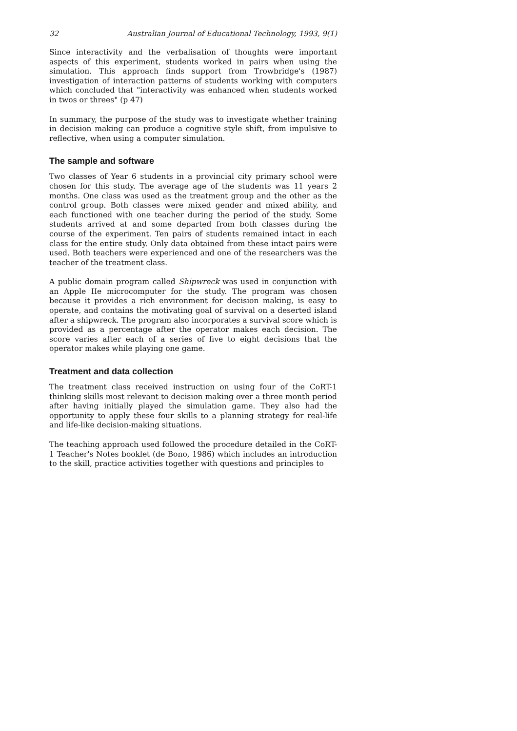32 Australian Journal of Educational Technology, 1993, 9(1)
Since interactivity and the verbalisation of thoughts were important aspects of this experiment, students worked in pairs when using the simulation. This approach finds support from Trowbridge's (1987) investigation of interaction patterns of students working with computers which concluded that "interactivity was enhanced when students worked in twos or threes" (p 47)
In summary, the purpose of the study was to investigate whether training in decision making can produce a cognitive style shift, from impulsive to reflective, when using a computer simulation.
The sample and software
Two classes of Year 6 students in a provincial city primary school were chosen for this study. The average age of the students was 11 years 2 months. One class was used as the treatment group and the other as the control group. Both classes were mixed gender and mixed ability, and each functioned with one teacher during the period of the study. Some students arrived at and some departed from both classes during the course of the experiment. Ten pairs of students remained intact in each class for the entire study. Only data obtained from these intact pairs were used. Both teachers were experienced and one of the researchers was the teacher of the treatment class.
A public domain program called Shipwreck was used in conjunction with an Apple IIe microcomputer for the study. The program was chosen because it provides a rich environment for decision making, is easy to operate, and contains the motivating goal of survival on a deserted island after a shipwreck. The program also incorporates a survival score which is provided as a percentage after the operator makes each decision. The score varies after each of a series of five to eight decisions that the operator makes while playing one game.
Treatment and data collection
The treatment class received instruction on using four of the CoRT-1 thinking skills most relevant to decision making over a three month period after having initially played the simulation game. They also had the opportunity to apply these four skills to a planning strategy for real-life and life-like decision-making situations.
The teaching approach used followed the procedure detailed in the CoRT-1 Teacher's Notes booklet (de Bono, 1986) which includes an introduction to the skill, practice activities together with questions and principles to